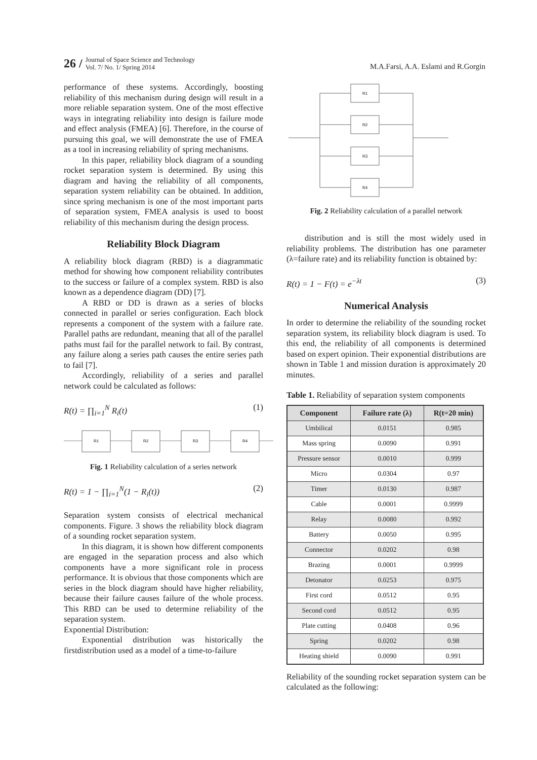26 / Journal of Space Science and Technology
Vol. 7/ No. 1/ Spring 2014
M.A.Farsi, A.A. Eslami and R.Gorgin
performance of these systems. Accordingly, boosting reliability of this mechanism during design will result in a more reliable separation system. One of the most effective ways in integrating reliability into design is failure mode and effect analysis (FMEA) [6]. Therefore, in the course of pursuing this goal, we will demonstrate the use of FMEA as a tool in increasing reliability of spring mechanisms.
In this paper, reliability block diagram of a sounding rocket separation system is determined. By using this diagram and having the reliability of all components, separation system reliability can be obtained. In addition, since spring mechanism is one of the most important parts of separation system, FMEA analysis is used to boost reliability of this mechanism during the design process.
Reliability Block Diagram
A reliability block diagram (RBD) is a diagrammatic method for showing how component reliability contributes to the success or failure of a complex system. RBD is also known as a dependence diagram (DD) [7].
A RBD or DD is drawn as a series of blocks connected in parallel or series configuration. Each block represents a component of the system with a failure rate. Parallel paths are redundant, meaning that all of the parallel paths must fail for the parallel network to fail. By contrast, any failure along a series path causes the entire series path to fail [7].
Accordingly, reliability of a series and parallel network could be calculated as follows:
R(t) = ∏<sub>i=1</sub><sup>N</sup> R<sub>i</sub>(t) (1)
R1
R2
R3
R4
Fig. 1 Reliability calculation of a series network
R(t) = 1 − ∏<sub>i=1</sub><sup>N</sup>(1 − R<sub>i</sub>(t)) (2)
Separation system consists of electrical mechanical components. Figure. 3 shows the reliability block diagram of a sounding rocket separation system.
In this diagram, it is shown how different components are engaged in the separation process and also which components have a more significant role in process performance. It is obvious that those components which are series in the block diagram should have higher reliability, because their failure causes failure of the whole process. This RBD can be used to determine reliability of the separation system.
Exponential Distribution:
Exponential distribution was historically the firstdistribution used as a model of a time-to-failure
R1
R2
R3
R4
Fig. 2 Reliability calculation of a parallel network
distribution and is still the most widely used in reliability problems. The distribution has one parameter (λ=failure rate) and its reliability function is obtained by:
R(t) = 1 − F(t) = e<sup>−λt</sup> (3)
Numerical Analysis
In order to determine the reliability of the sounding rocket separation system, its reliability block diagram is used. To this end, the reliability of all components is determined based on expert opinion. Their exponential distributions are shown in Table 1 and mission duration is approximately 20 minutes.
Table 1. Reliability of separation system components
| Component | Failure rate (λ) | R(t=20 min) |
| --- | --- | --- |
| Umbilical | 0.0151 | 0.985 |
| Mass spring | 0.0090 | 0.991 |
| Pressure sensor | 0.0010 | 0.999 |
| Micro | 0.0304 | 0.97 |
| Timer | 0.0130 | 0.987 |
| Cable | 0.0001 | 0.9999 |
| Relay | 0.0080 | 0.992 |
| Battery | 0.0050 | 0.995 |
| Connector | 0.0202 | 0.98 |
| Brazing | 0.0001 | 0.9999 |
| Detonator | 0.0253 | 0.975 |
| First cord | 0.0512 | 0.95 |
| Second cord | 0.0512 | 0.95 |
| Plate cutting | 0.0408 | 0.96 |
| Spring | 0.0202 | 0.98 |
| Heating shield | 0.0090 | 0.991 |
Reliability of the sounding rocket separation system can be calculated as the following: